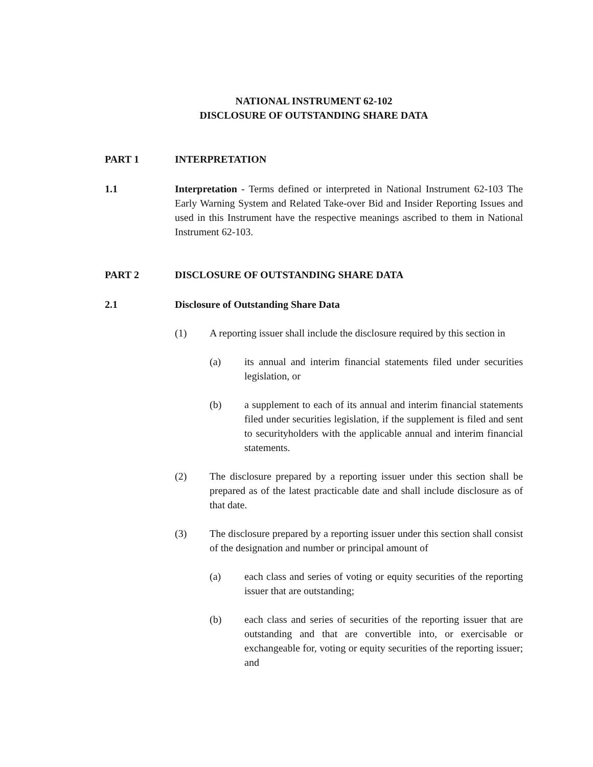NATIONAL INSTRUMENT 62-102
DISCLOSURE OF OUTSTANDING SHARE DATA
PART 1 INTERPRETATION
1.1 Interpretation - Terms defined or interpreted in National Instrument 62-103 The Early Warning System and Related Take-over Bid and Insider Reporting Issues and used in this Instrument have the respective meanings ascribed to them in National Instrument 62-103.
PART 2 DISCLOSURE OF OUTSTANDING SHARE DATA
2.1 Disclosure of Outstanding Share Data
(1) A reporting issuer shall include the disclosure required by this section in
(a) its annual and interim financial statements filed under securities legislation, or
(b) a supplement to each of its annual and interim financial statements filed under securities legislation, if the supplement is filed and sent to securityholders with the applicable annual and interim financial statements.
(2) The disclosure prepared by a reporting issuer under this section shall be prepared as of the latest practicable date and shall include disclosure as of that date.
(3) The disclosure prepared by a reporting issuer under this section shall consist of the designation and number or principal amount of
(a) each class and series of voting or equity securities of the reporting issuer that are outstanding;
(b) each class and series of securities of the reporting issuer that are outstanding and that are convertible into, or exercisable or exchangeable for, voting or equity securities of the reporting issuer; and